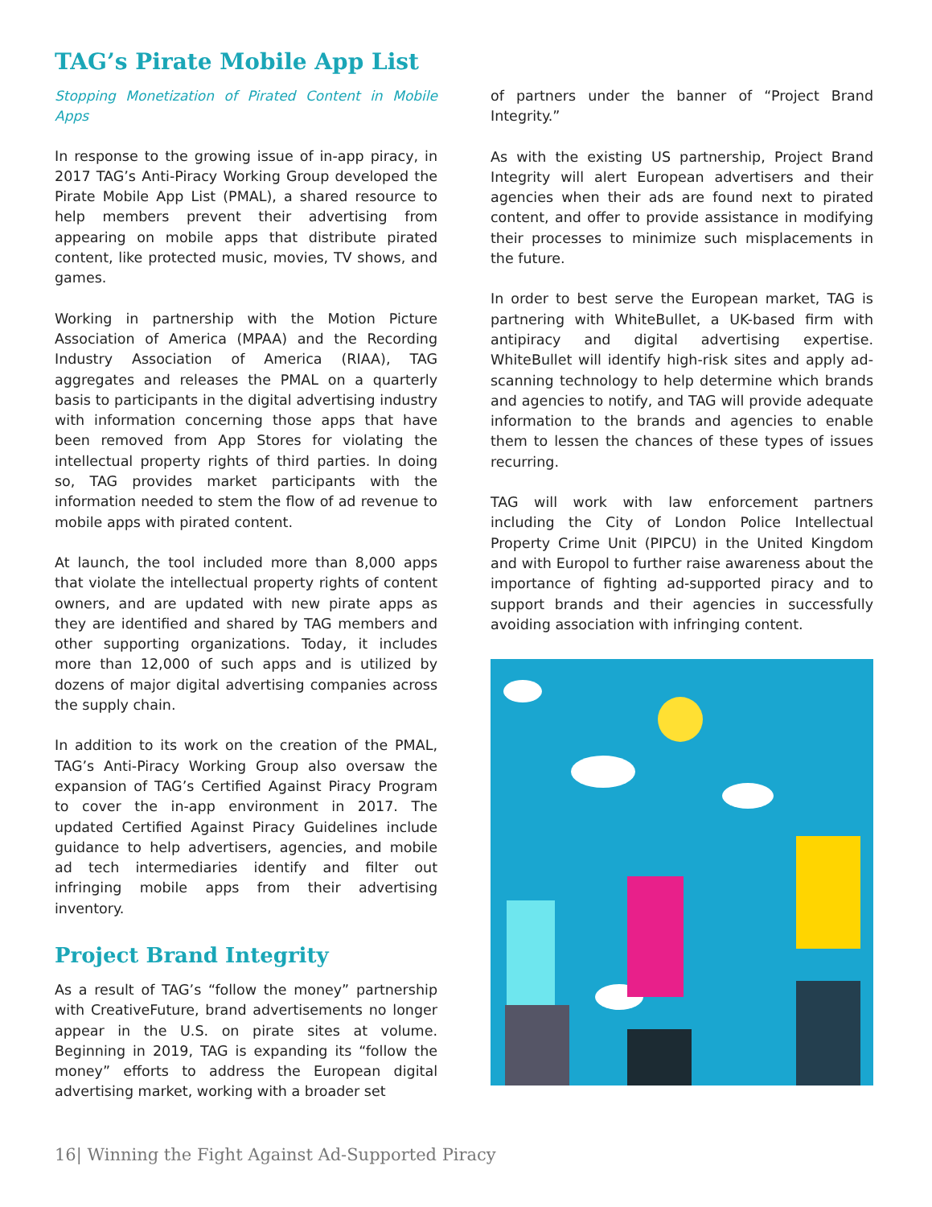TAG’s Pirate Mobile App List
Stopping Monetization of Pirated Content in Mobile Apps
In response to the growing issue of in-app piracy, in 2017 TAG’s Anti-Piracy Working Group developed the Pirate Mobile App List (PMAL), a shared resource to help members prevent their advertising from appearing on mobile apps that distribute pirated content, like protected music, movies, TV shows, and games.
Working in partnership with the Motion Picture Association of America (MPAA) and the Recording Industry Association of America (RIAA), TAG aggregates and releases the PMAL on a quarterly basis to participants in the digital advertising industry with information concerning those apps that have been removed from App Stores for violating the intellectual property rights of third parties. In doing so, TAG provides market participants with the information needed to stem the flow of ad revenue to mobile apps with pirated content.
At launch, the tool included more than 8,000 apps that violate the intellectual property rights of content owners, and are updated with new pirate apps as they are identified and shared by TAG members and other supporting organizations. Today, it includes more than 12,000 of such apps and is utilized by dozens of major digital advertising companies across the supply chain.
In addition to its work on the creation of the PMAL, TAG’s Anti-Piracy Working Group also oversaw the expansion of TAG’s Certified Against Piracy Program to cover the in-app environment in 2017. The updated Certified Against Piracy Guidelines include guidance to help advertisers, agencies, and mobile ad tech intermediaries identify and filter out infringing mobile apps from their advertising inventory.
Project Brand Integrity
As a result of TAG’s “follow the money” partnership with CreativeFuture, brand advertisements no longer appear in the U.S. on pirate sites at volume. Beginning in 2019, TAG is expanding its “follow the money” efforts to address the European digital advertising market, working with a broader set
of partners under the banner of “Project Brand Integrity.”
As with the existing US partnership, Project Brand Integrity will alert European advertisers and their agencies when their ads are found next to pirated content, and offer to provide assistance in modifying their processes to minimize such misplacements in the future.
In order to best serve the European market, TAG is partnering with WhiteBullet, a UK-based firm with antipiracy and digital advertising expertise. WhiteBullet will identify high-risk sites and apply ad-scanning technology to help determine which brands and agencies to notify, and TAG will provide adequate information to the brands and agencies to enable them to lessen the chances of these types of issues recurring.
TAG will work with law enforcement partners including the City of London Police Intellectual Property Crime Unit (PIPCU) in the United Kingdom and with Europol to further raise awareness about the importance of fighting ad-supported piracy and to support brands and their agencies in successfully avoiding association with infringing content.
16| Winning the Fight Against Ad-Supported Piracy